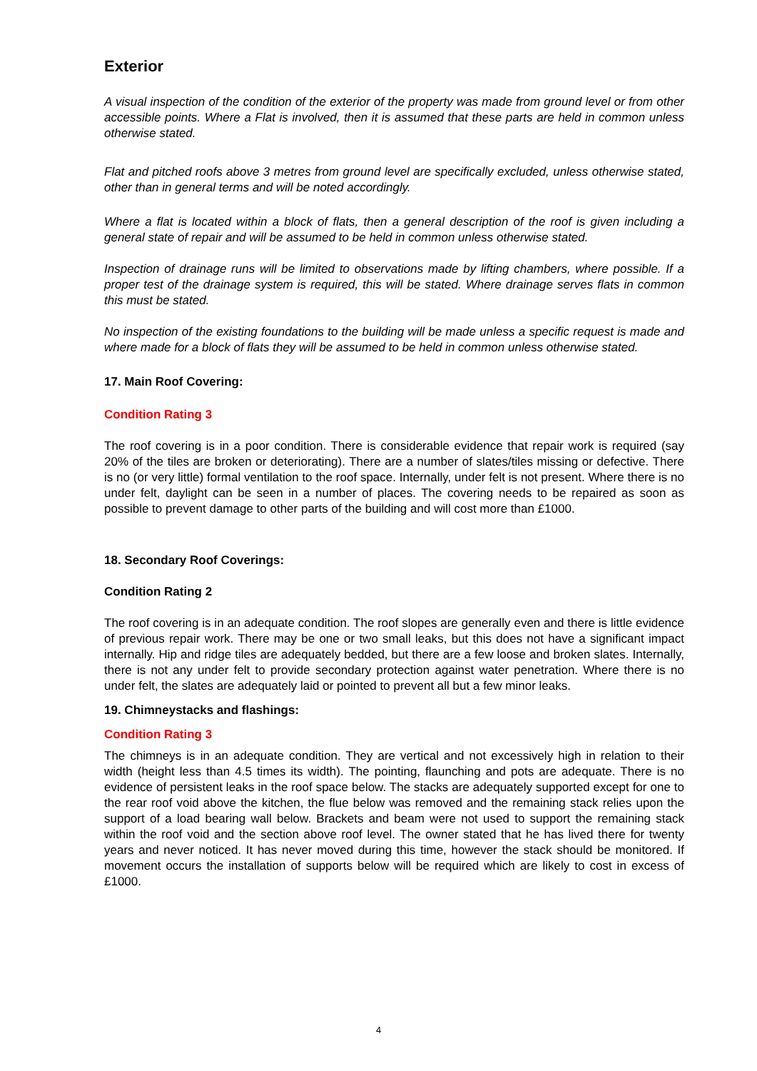Exterior
A visual inspection of the condition of the exterior of the property was made from ground level or from other accessible points. Where a Flat is involved, then it is assumed that these parts are held in common unless otherwise stated.
Flat and pitched roofs above 3 metres from ground level are specifically excluded, unless otherwise stated, other than in general terms and will be noted accordingly.
Where a flat is located within a block of flats, then a general description of the roof is given including a general state of repair and will be assumed to be held in common unless otherwise stated.
Inspection of drainage runs will be limited to observations made by lifting chambers, where possible. If a proper test of the drainage system is required, this will be stated. Where drainage serves flats in common this must be stated.
No inspection of the existing foundations to the building will be made unless a specific request is made and where made for a block of flats they will be assumed to be held in common unless otherwise stated.
17. Main Roof Covering:
Condition Rating 3
The roof covering is in a poor condition. There is considerable evidence that repair work is required (say 20% of the tiles are broken or deteriorating). There are a number of slates/tiles missing or defective. There is no (or very little) formal ventilation to the roof space. Internally, under felt is not present. Where there is no under felt, daylight can be seen in a number of places. The covering needs to be repaired as soon as possible to prevent damage to other parts of the building and will cost more than £1000.
18. Secondary Roof Coverings:
Condition Rating 2
The roof covering is in an adequate condition. The roof slopes are generally even and there is little evidence of previous repair work. There may be one or two small leaks, but this does not have a significant impact internally. Hip and ridge tiles are adequately bedded, but there are a few loose and broken slates. Internally, there is not any under felt to provide secondary protection against water penetration. Where there is no under felt, the slates are adequately laid or pointed to prevent all but a few minor leaks.
19. Chimneystacks and flashings:
Condition Rating 3
The chimneys is in an adequate condition. They are vertical and not excessively high in relation to their width (height less than 4.5 times its width). The pointing, flaunching and pots are adequate. There is no evidence of persistent leaks in the roof space below. The stacks are adequately supported except for one to the rear roof void above the kitchen, the flue below was removed and the remaining stack relies upon the support of a load bearing wall below. Brackets and beam were not used to support the remaining stack within the roof void and the section above roof level. The owner stated that he has lived there for twenty years and never noticed. It has never moved during this time, however the stack should be monitored. If movement occurs the installation of supports below will be required which are likely to cost in excess of £1000.
4